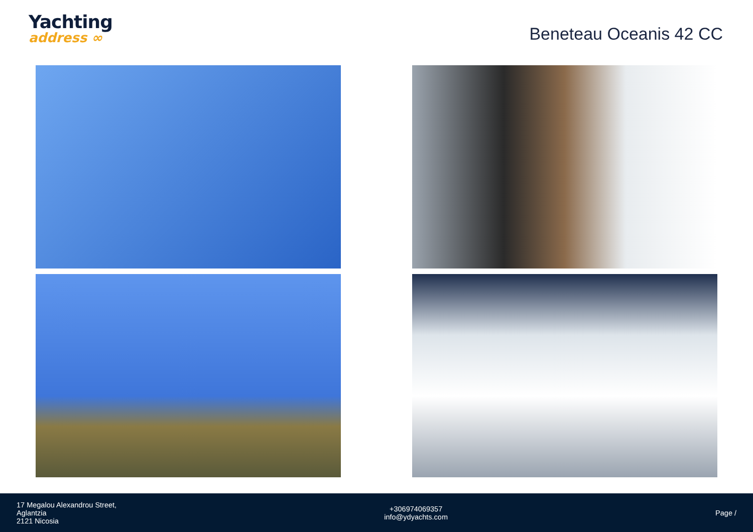Yachting
address ∞
Beneteau Oceanis 42 CC
17 Megalou Alexandrou Street,
Aglantzia
2121 Nicosia
+306974069357
info@ydyachts.com
Page /